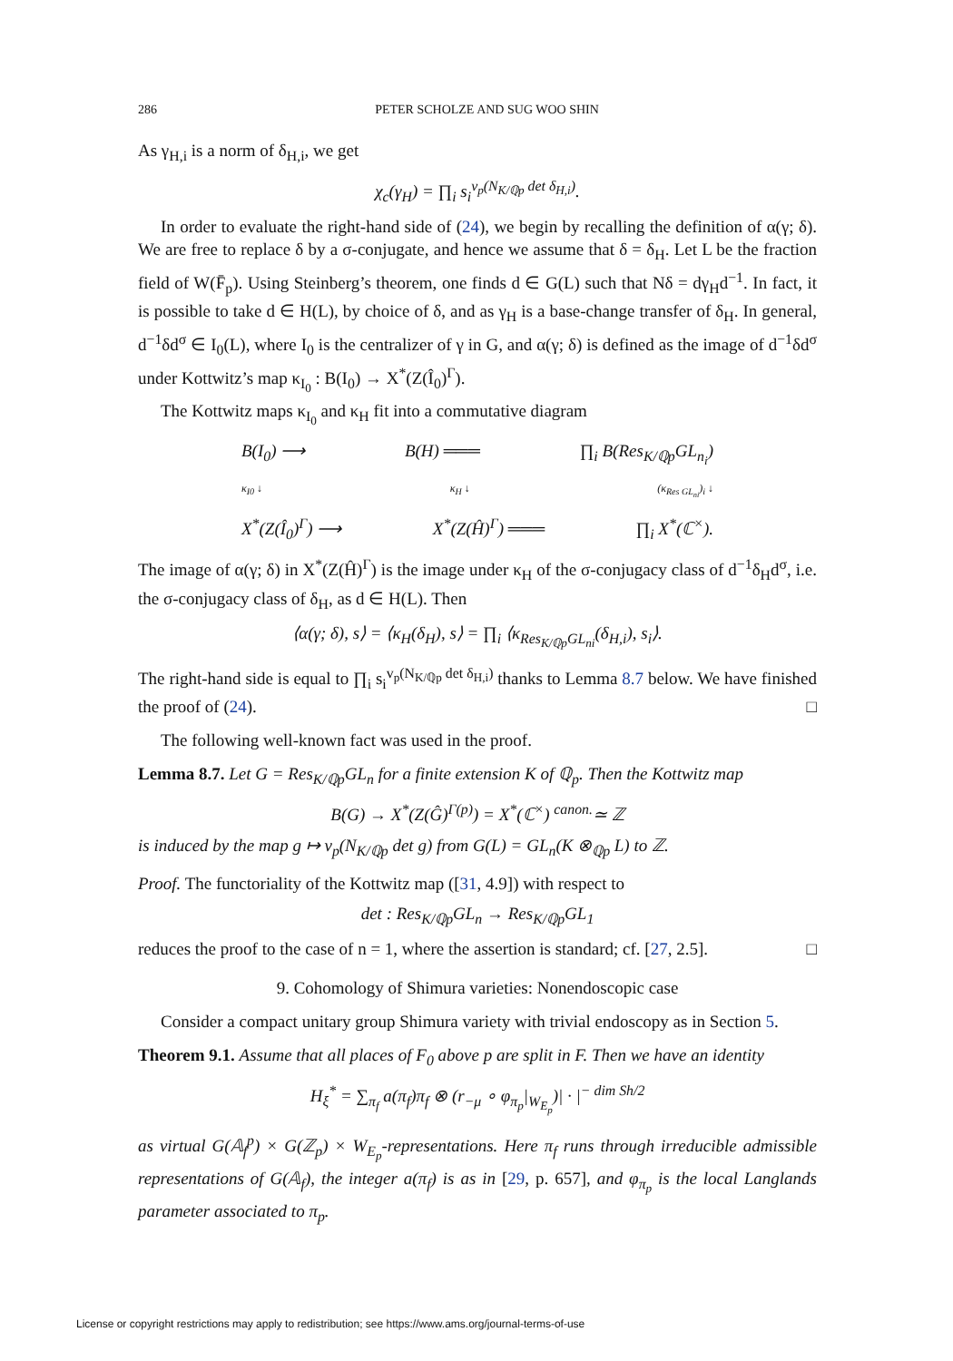286 PETER SCHOLZE AND SUG WOO SHIN
As γ<sub>H,i</sub> is a norm of δ<sub>H,i</sub>, we get
χ<sub>c</sub>(γ<sub>H</sub>) = ∏<sub>i</sub> s<sub>i</sub><sup>v<sub>p</sub>(N<sub>K/ℚp</sub> det δ<sub>H,i</sub>)</sup>.
In order to evaluate the right-hand side of (24), we begin by recalling the definition of α(γ; δ). We are free to replace δ by a σ-conjugate, and hence we assume that δ = δ<sub>H</sub>. Let L be the fraction field of W(F̄<sub>p</sub>). Using Steinberg’s theorem, one finds d ∈ G(L) such that Nδ = dγ<sub>H</sub>d<sup>−1</sup>. In fact, it is possible to take d ∈ H(L), by choice of δ, and as γ<sub>H</sub> is a base-change transfer of δ<sub>H</sub>. In general, d<sup>−1</sup>δd<sup>σ</sup> ∈ I<sub>0</sub>(L), where I<sub>0</sub> is the centralizer of γ in G, and α(γ; δ) is defined as the image of d<sup>−1</sup>δd<sup>σ</sup> under Kottwitz’s map κ<sub>I<sub>0</sub></sub> : B(I<sub>0</sub>) → X<sup>*</sup>(Z(Î<sub>0</sub>)<sup>Γ</sup>).
The Kottwitz maps κ<sub>I<sub>0</sub></sub> and κ<sub>H</sub> fit into a commutative diagram
B(I<sub>0</sub>) ⟶ B(H) ═══ ∏<sub>i</sub> B(Res<sub>K/ℚp</sub>GL<sub>n<sub>i</sub></sub>)
κ<sub>I0</sub> ↓ κ<sub>H</sub> ↓ (κ<sub>Res GL<sub>ni</sub></sub>)<sub>i</sub> ↓
X<sup>*</sup>(Z(Î<sub>0</sub>)<sup>Γ</sup>) ⟶ X<sup>*</sup>(Z(Ĥ)<sup>Γ</sup>) ═══ ∏<sub>i</sub> X<sup>*</sup>(ℂ<sup>×</sup>).
The image of α(γ; δ) in X<sup>*</sup>(Z(Ĥ)<sup>Γ</sup>) is the image under κ<sub>H</sub> of the σ-conjugacy class of d<sup>−1</sup>δ<sub>H</sub>d<sup>σ</sup>, i.e. the σ-conjugacy class of δ<sub>H</sub>, as d ∈ H(L). Then
⟨α(γ; δ), s⟩ = ⟨κ<sub>H</sub>(δ<sub>H</sub>), s⟩ = ∏<sub>i</sub> ⟨κ<sub>Res<sub>K/ℚp</sub>GL<sub>ni</sub></sub>(δ<sub>H,i</sub>), s<sub>i</sub>⟩.
The right-hand side is equal to ∏<sub>i</sub> s<sub>i</sub><sup>v<sub>p</sub>(N<sub>K/ℚp</sub> det δ<sub>H,i</sub>)</sup> thanks to Lemma 8.7 below. We have finished the proof of (24). □
The following well-known fact was used in the proof.
Lemma 8.7. Let G = Res<sub>K/ℚp</sub>GL<sub>n</sub> for a finite extension K of ℚ<sub>p</sub>. Then the Kottwitz map
B(G) → X<sup>*</sup>(Z(Ĝ)<sup>Γ(p)</sup>) = X<sup>*</sup>(ℂ<sup>×</sup>) <sup>canon.</sup>≃ ℤ
is induced by the map g ↦ v<sub>p</sub>(N<sub>K/ℚp</sub> det g) from G(L) = GL<sub>n</sub>(K ⊗<sub>ℚp</sub> L) to ℤ.
Proof. The functoriality of the Kottwitz map ([31, 4.9]) with respect to
det : Res<sub>K/ℚp</sub>GL<sub>n</sub> → Res<sub>K/ℚp</sub>GL<sub>1</sub>
reduces the proof to the case of n = 1, where the assertion is standard; cf. [27, 2.5]. □
9. Cohomology of Shimura varieties: Nonendoscopic case
Consider a compact unitary group Shimura variety with trivial endoscopy as in Section 5.
Theorem 9.1. Assume that all places of F<sub>0</sub> above p are split in F. Then we have an identity
H<sub>ξ</sub><sup>*</sup> = ∑<sub>π<sub>f</sub></sub> a(π<sub>f</sub>)π<sub>f</sub> ⊗ (r<sub>−μ</sub> ∘ φ<sub>π<sub>p</sub></sub>|<sub>W<sub>E<sub>p</sub></sub></sub>)| · |<sup>− dim Sh/2</sup>
as virtual G(𝔸<sub>f</sub><sup>p</sup>) × G(ℤ<sub>p</sub>) × W<sub>E<sub>p</sub></sub>-representations. Here π<sub>f</sub> runs through irreducible admissible representations of G(𝔸<sub>f</sub>), the integer a(π<sub>f</sub>) is as in [29, p. 657], and φ<sub>π<sub>p</sub></sub> is the local Langlands parameter associated to π<sub>p</sub>.
License or copyright restrictions may apply to redistribution; see https://www.ams.org/journal-terms-of-use